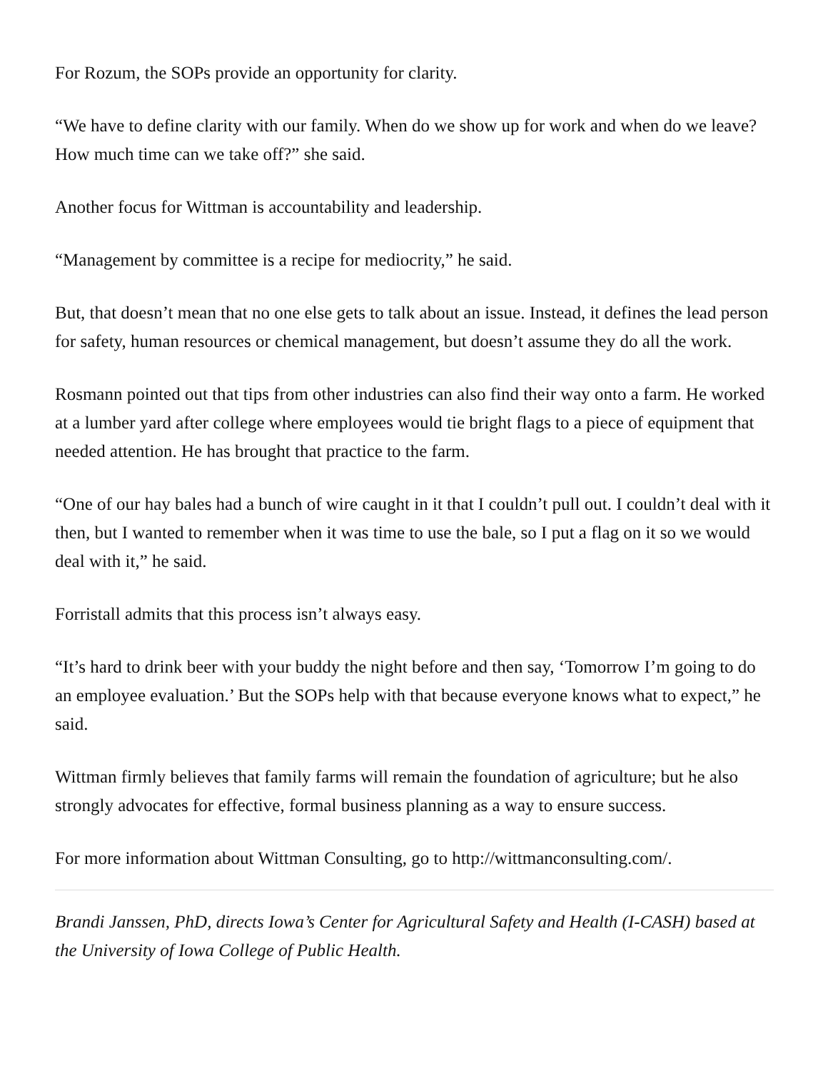For Rozum, the SOPs provide an opportunity for clarity.
“We have to define clarity with our family. When do we show up for work and when do we leave? How much time can we take off?” she said.
Another focus for Wittman is accountability and leadership.
“Management by committee is a recipe for mediocrity,” he said.
But, that doesn’t mean that no one else gets to talk about an issue. Instead, it defines the lead person for safety, human resources or chemical management, but doesn’t assume they do all the work.
Rosmann pointed out that tips from other industries can also find their way onto a farm. He worked at a lumber yard after college where employees would tie bright flags to a piece of equipment that needed attention. He has brought that practice to the farm.
“One of our hay bales had a bunch of wire caught in it that I couldn’t pull out. I couldn’t deal with it then, but I wanted to remember when it was time to use the bale, so I put a flag on it so we would deal with it,” he said.
Forristall admits that this process isn’t always easy.
“It’s hard to drink beer with your buddy the night before and then say, ‘Tomorrow I’m going to do an employee evaluation.’ But the SOPs help with that because everyone knows what to expect,” he said.
Wittman firmly believes that family farms will remain the foundation of agriculture; but he also strongly advocates for effective, formal business planning as a way to ensure success.
For more information about Wittman Consulting, go to http://wittmanconsulting.com/.
Brandi Janssen, PhD, directs Iowa’s Center for Agricultural Safety and Health (I-CASH) based at the University of Iowa College of Public Health.